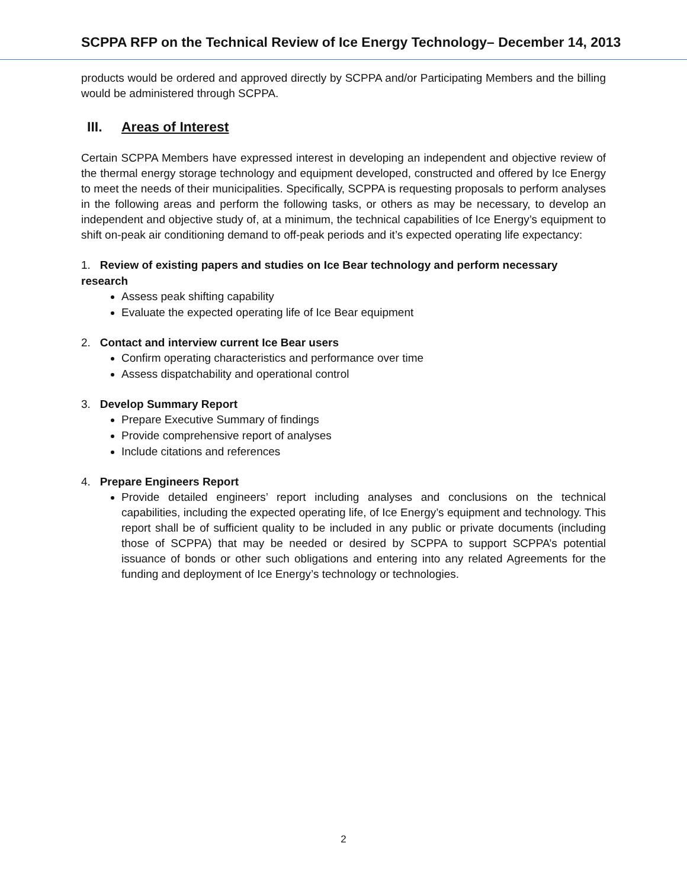SCPPA RFP on the Technical Review of Ice Energy Technology– December 14, 2013
products would be ordered and approved directly by SCPPA and/or Participating Members and the billing would be administered through SCPPA.
III. Areas of Interest
Certain SCPPA Members have expressed interest in developing an independent and objective review of the thermal energy storage technology and equipment developed, constructed and offered by Ice Energy to meet the needs of their municipalities. Specifically, SCPPA is requesting proposals to perform analyses in the following areas and perform the following tasks, or others as may be necessary, to develop an independent and objective study of, at a minimum, the technical capabilities of Ice Energy’s equipment to shift on-peak air conditioning demand to off-peak periods and it’s expected operating life expectancy:
1. Review of existing papers and studies on Ice Bear technology and perform necessary research
Assess peak shifting capability
Evaluate the expected operating life of Ice Bear equipment
2. Contact and interview current Ice Bear users
Confirm operating characteristics and performance over time
Assess dispatchability and operational control
3. Develop Summary Report
Prepare Executive Summary of findings
Provide comprehensive report of analyses
Include citations and references
4. Prepare Engineers Report
Provide detailed engineers’ report including analyses and conclusions on the technical capabilities, including the expected operating life, of Ice Energy’s equipment and technology. This report shall be of sufficient quality to be included in any public or private documents (including those of SCPPA) that may be needed or desired by SCPPA to support SCPPA’s potential issuance of bonds or other such obligations and entering into any related Agreements for the funding and deployment of Ice Energy’s technology or technologies.
2